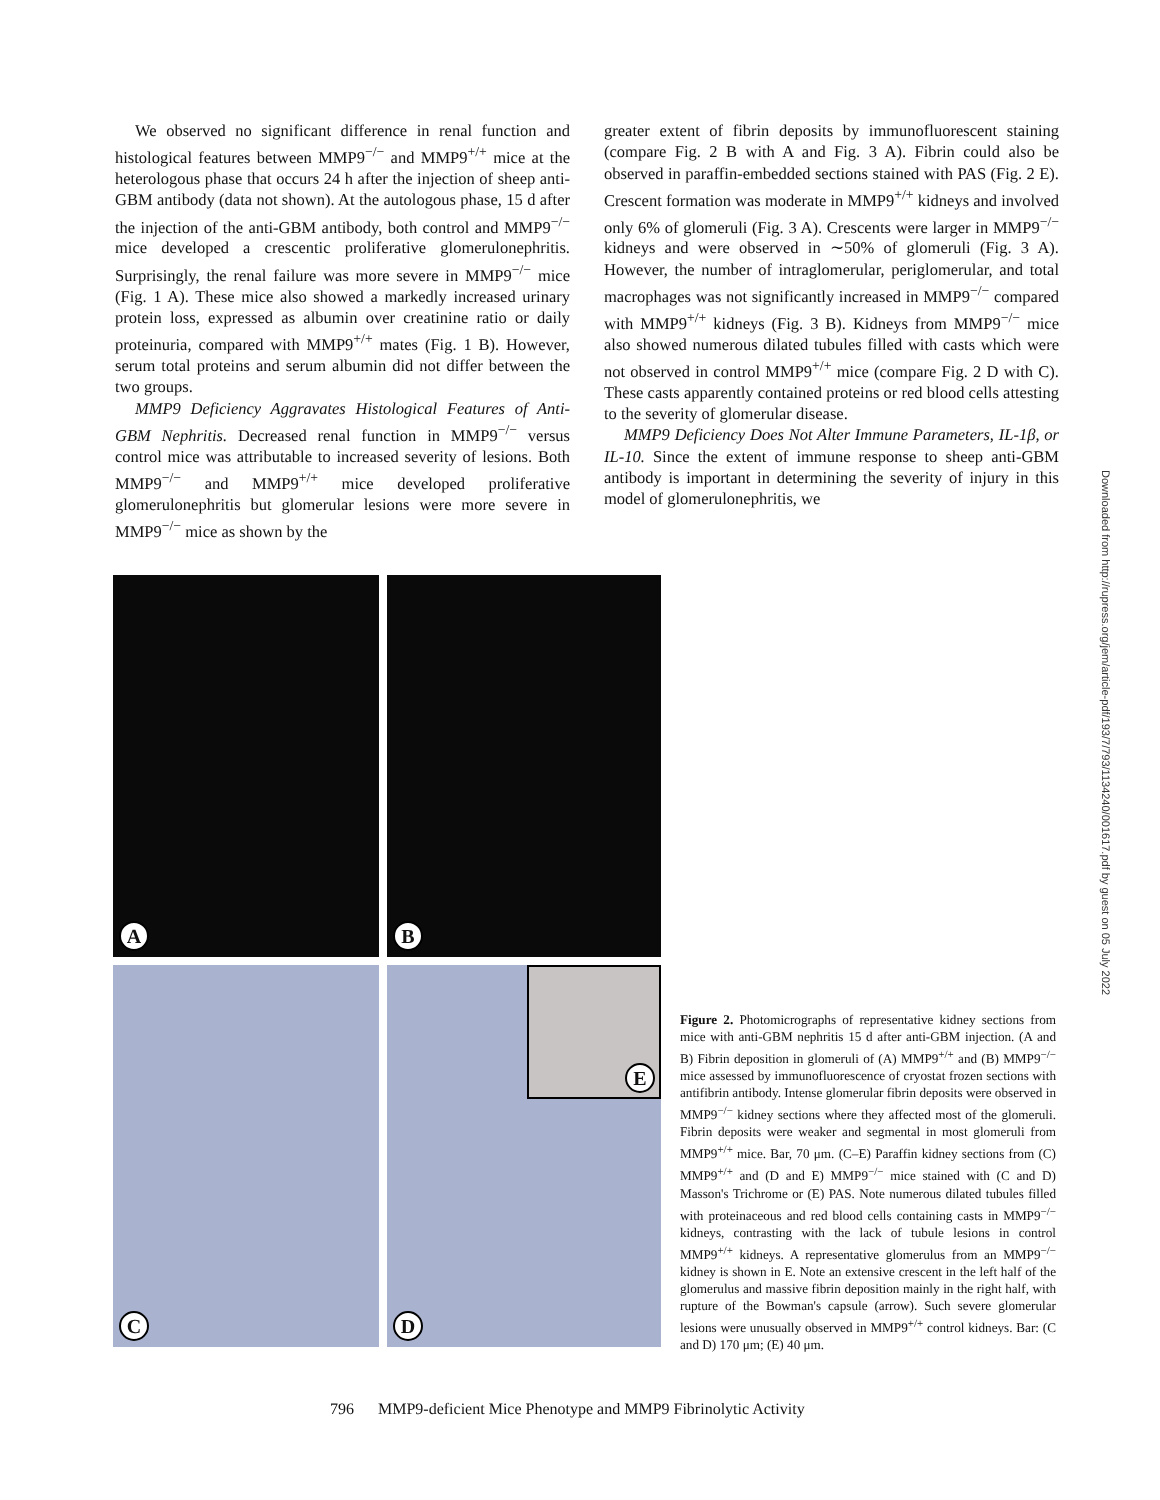We observed no significant difference in renal function and histological features between MMP9<sup>−/−</sup> and MMP9<sup>+/+</sup> mice at the heterologous phase that occurs 24 h after the injection of sheep anti-GBM antibody (data not shown). At the autologous phase, 15 d after the injection of the anti-GBM antibody, both control and MMP9<sup>−/−</sup> mice developed a crescentic proliferative glomerulonephritis. Surprisingly, the renal failure was more severe in MMP9<sup>−/−</sup> mice (Fig. 1 A). These mice also showed a markedly increased urinary protein loss, expressed as albumin over creatinine ratio or daily proteinuria, compared with MMP9<sup>+/+</sup> mates (Fig. 1 B). However, serum total proteins and serum albumin did not differ between the two groups.
MMP9 Deficiency Aggravates Histological Features of Anti-GBM Nephritis. Decreased renal function in MMP9<sup>−/−</sup> versus control mice was attributable to increased severity of lesions. Both MMP9<sup>−/−</sup> and MMP9<sup>+/+</sup> mice developed proliferative glomerulonephritis but glomerular lesions were more severe in MMP9<sup>−/−</sup> mice as shown by the
greater extent of fibrin deposits by immunofluorescent staining (compare Fig. 2 B with A and Fig. 3 A). Fibrin could also be observed in paraffin-embedded sections stained with PAS (Fig. 2 E). Crescent formation was moderate in MMP9<sup>+/+</sup> kidneys and involved only 6% of glomeruli (Fig. 3 A). Crescents were larger in MMP9<sup>−/−</sup> kidneys and were observed in ∼50% of glomeruli (Fig. 3 A). However, the number of intraglomerular, periglomerular, and total macrophages was not significantly increased in MMP9<sup>−/−</sup> compared with MMP9<sup>+/+</sup> kidneys (Fig. 3 B). Kidneys from MMP9<sup>−/−</sup> mice also showed numerous dilated tubules filled with casts which were not observed in control MMP9<sup>+/+</sup> mice (compare Fig. 2 D with C). These casts apparently contained proteins or red blood cells attesting to the severity of glomerular disease.
MMP9 Deficiency Does Not Alter Immune Parameters, IL-1β, or IL-10. Since the extent of immune response to sheep anti-GBM antibody is important in determining the severity of injury in this model of glomerulonephritis, we
A
B
C
D
E
Figure 2. Photomicrographs of representative kidney sections from mice with anti-GBM nephritis 15 d after anti-GBM injection. (A and B) Fibrin deposition in glomeruli of (A) MMP9<sup>+/+</sup> and (B) MMP9<sup>−/−</sup> mice assessed by immunofluorescence of cryostat frozen sections with antifibrin antibody. Intense glomerular fibrin deposits were observed in MMP9<sup>−/−</sup> kidney sections where they affected most of the glomeruli. Fibrin deposits were weaker and segmental in most glomeruli from MMP9<sup>+/+</sup> mice. Bar, 70 μm. (C–E) Paraffin kidney sections from (C) MMP9<sup>+/+</sup> and (D and E) MMP9<sup>−/−</sup> mice stained with (C and D) Masson's Trichrome or (E) PAS. Note numerous dilated tubules filled with proteinaceous and red blood cells containing casts in MMP9<sup>−/−</sup> kidneys, contrasting with the lack of tubule lesions in control MMP9<sup>+/+</sup> kidneys. A representative glomerulus from an MMP9<sup>−/−</sup> kidney is shown in E. Note an extensive crescent in the left half of the glomerulus and massive fibrin deposition mainly in the right half, with rupture of the Bowman's capsule (arrow). Such severe glomerular lesions were unusually observed in MMP9<sup>+/+</sup> control kidneys. Bar: (C and D) 170 μm; (E) 40 μm.
796 MMP9-deficient Mice Phenotype and MMP9 Fibrinolytic Activity
Downloaded from http://rupress.org/jem/article-pdf/193/7/793/1134240/001617.pdf by guest on 05 July 2022